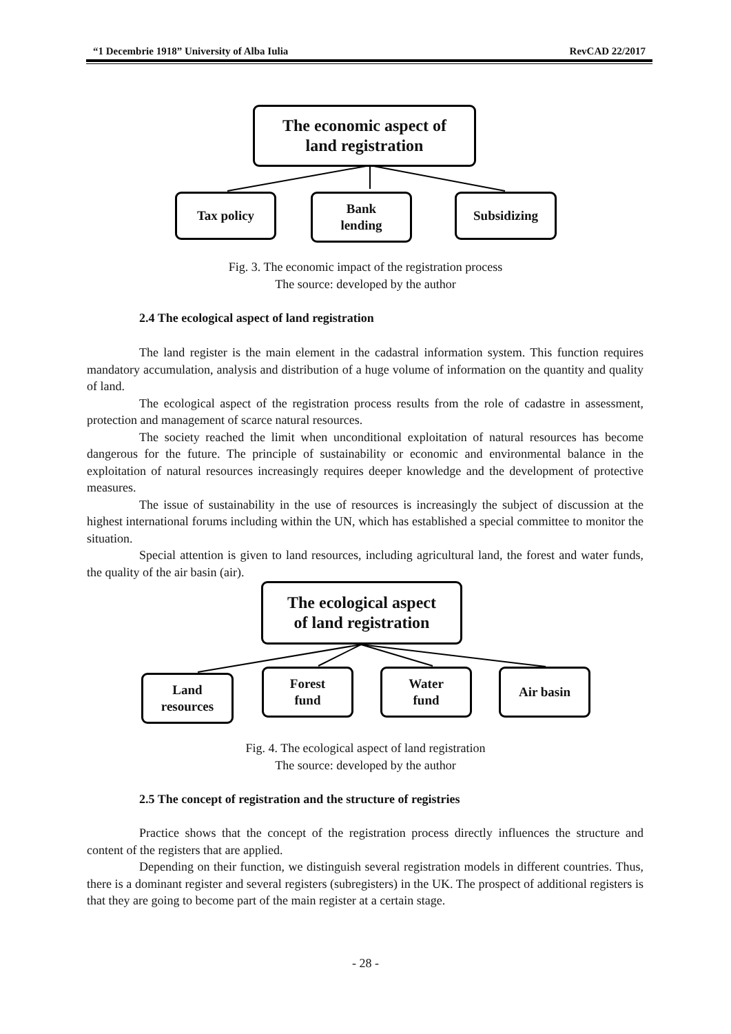“1 Decembrie 1918” University of Alba Iulia RevCAD 22/2017
The economic aspect of
land registration
Tax policy
Bank
lending
Subsidizing
Fig. 3. The economic impact of the registration process
The source: developed by the author
2.4 The ecological aspect of land registration
The land register is the main element in the cadastral information system. This function requires mandatory accumulation, analysis and distribution of a huge volume of information on the quantity and quality of land.
The ecological aspect of the registration process results from the role of cadastre in assessment, protection and management of scarce natural resources.
The society reached the limit when unconditional exploitation of natural resources has become dangerous for the future. The principle of sustainability or economic and environmental balance in the exploitation of natural resources increasingly requires deeper knowledge and the development of protective measures.
The issue of sustainability in the use of resources is increasingly the subject of discussion at the highest international forums including within the UN, which has established a special committee to monitor the situation.
Special attention is given to land resources, including agricultural land, the forest and water funds, the quality of the air basin (air).
The ecological aspect
of land registration
Land
resources
Forest
fund
Water
fund
Air basin
Fig. 4. The ecological aspect of land registration
The source: developed by the author
2.5 The concept of registration and the structure of registries
Practice shows that the concept of the registration process directly influences the structure and content of the registers that are applied.
Depending on their function, we distinguish several registration models in different countries. Thus, there is a dominant register and several registers (subregisters) in the UK. The prospect of additional registers is that they are going to become part of the main register at a certain stage.
- 28 -